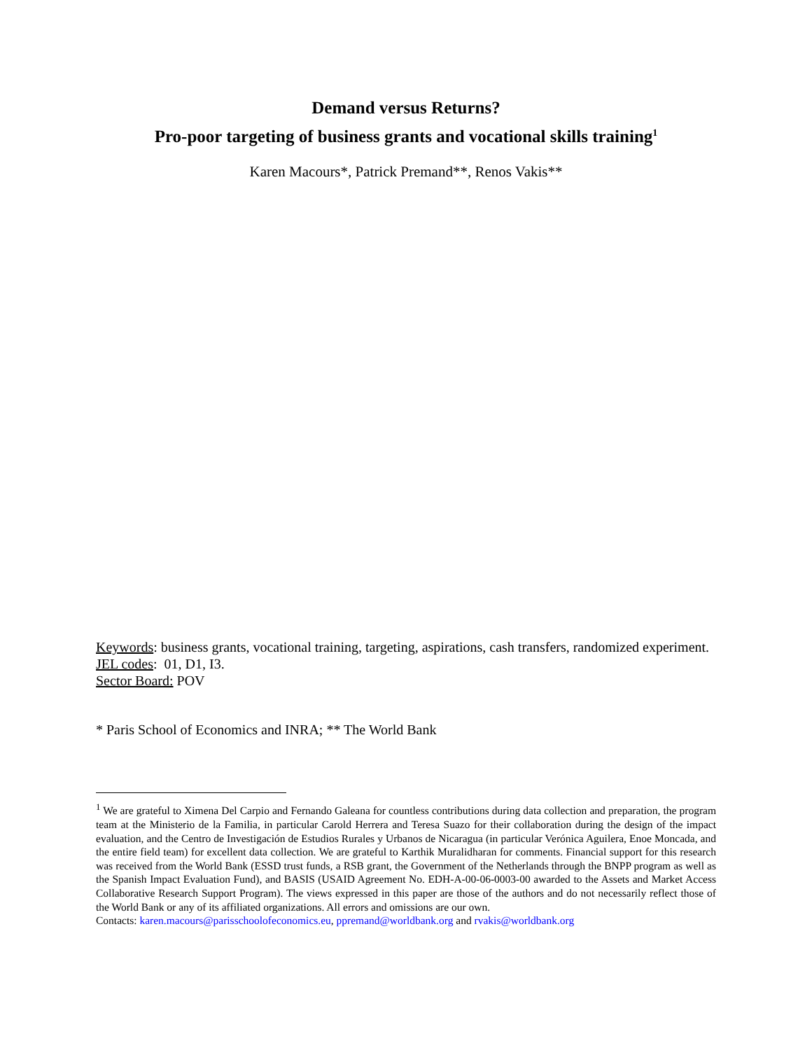Demand versus Returns?
Pro-poor targeting of business grants and vocational skills training<sup>1</sup>
Karen Macours*, Patrick Premand**, Renos Vakis**
Keywords: business grants, vocational training, targeting, aspirations, cash transfers, randomized experiment.
JEL codes: 01, D1, I3.
Sector Board: POV
* Paris School of Economics and INRA; ** The World Bank
<sup>1</sup> We are grateful to Ximena Del Carpio and Fernando Galeana for countless contributions during data collection and preparation, the program team at the Ministerio de la Familia, in particular Carold Herrera and Teresa Suazo for their collaboration during the design of the impact evaluation, and the Centro de Investigación de Estudios Rurales y Urbanos de Nicaragua (in particular Verónica Aguilera, Enoe Moncada, and the entire field team) for excellent data collection. We are grateful to Karthik Muralidharan for comments. Financial support for this research was received from the World Bank (ESSD trust funds, a RSB grant, the Government of the Netherlands through the BNPP program as well as the Spanish Impact Evaluation Fund), and BASIS (USAID Agreement No. EDH-A-00-06-0003-00 awarded to the Assets and Market Access Collaborative Research Support Program). The views expressed in this paper are those of the authors and do not necessarily reflect those of the World Bank or any of its affiliated organizations. All errors and omissions are our own.
Contacts: karen.macours@parisschoolofeconomics.eu, ppremand@worldbank.org and rvakis@worldbank.org